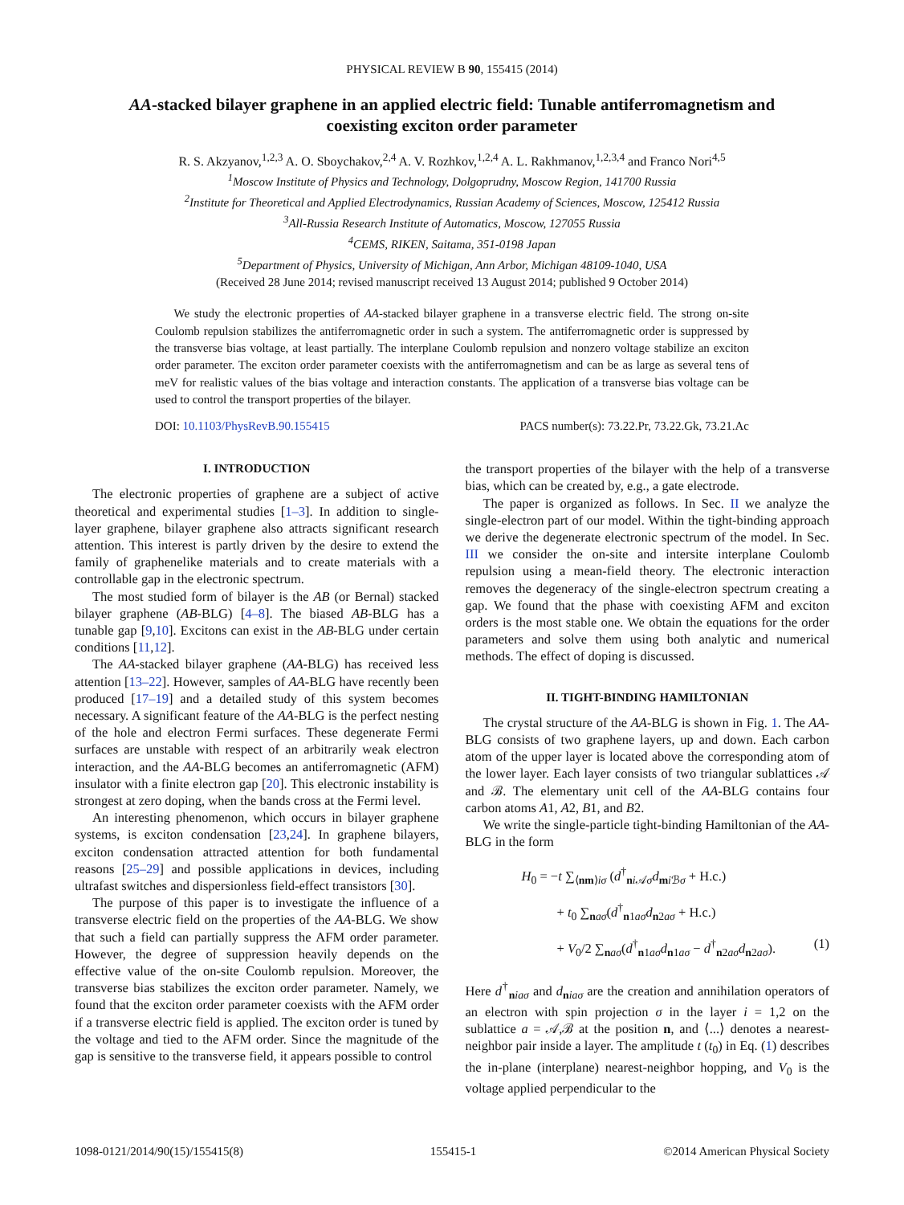PHYSICAL REVIEW B 90, 155415 (2014)
AA-stacked bilayer graphene in an applied electric field: Tunable antiferromagnetism and coexisting exciton order parameter
R. S. Akzyanov,<sup>1,2,3</sup> A. O. Sboychakov,<sup>2,4</sup> A. V. Rozhkov,<sup>1,2,4</sup> A. L. Rakhmanov,<sup>1,2,3,4</sup> and Franco Nori<sup>4,5</sup>
<sup>1</sup> Moscow Institute of Physics and Technology, Dolgoprudny, Moscow Region, 141700 Russia
<sup>2</sup> Institute for Theoretical and Applied Electrodynamics, Russian Academy of Sciences, Moscow, 125412 Russia
<sup>3</sup> All-Russia Research Institute of Automatics, Moscow, 127055 Russia
<sup>4</sup> CEMS, RIKEN, Saitama, 351-0198 Japan
<sup>5</sup> Department of Physics, University of Michigan, Ann Arbor, Michigan 48109-1040, USA
(Received 28 June 2014; revised manuscript received 13 August 2014; published 9 October 2014)
We study the electronic properties of AA-stacked bilayer graphene in a transverse electric field. The strong on-site Coulomb repulsion stabilizes the antiferromagnetic order in such a system. The antiferromagnetic order is suppressed by the transverse bias voltage, at least partially. The interplane Coulomb repulsion and nonzero voltage stabilize an exciton order parameter. The exciton order parameter coexists with the antiferromagnetism and can be as large as several tens of meV for realistic values of the bias voltage and interaction constants. The application of a transverse bias voltage can be used to control the transport properties of the bilayer.
DOI: 10.1103/PhysRevB.90.155415 PACS number(s): 73.22.Pr, 73.22.Gk, 73.21.Ac
I. INTRODUCTION
The electronic properties of graphene are a subject of active theoretical and experimental studies [1–3]. In addition to single-layer graphene, bilayer graphene also attracts significant research attention. This interest is partly driven by the desire to extend the family of graphenelike materials and to create materials with a controllable gap in the electronic spectrum.
The most studied form of bilayer is the AB (or Bernal) stacked bilayer graphene (AB-BLG) [4–8]. The biased AB-BLG has a tunable gap [9,10]. Excitons can exist in the AB-BLG under certain conditions [11,12].
The AA-stacked bilayer graphene (AA-BLG) has received less attention [13–22]. However, samples of AA-BLG have recently been produced [17–19] and a detailed study of this system becomes necessary. A significant feature of the AA-BLG is the perfect nesting of the hole and electron Fermi surfaces. These degenerate Fermi surfaces are unstable with respect of an arbitrarily weak electron interaction, and the AA-BLG becomes an antiferromagnetic (AFM) insulator with a finite electron gap [20]. This electronic instability is strongest at zero doping, when the bands cross at the Fermi level.
An interesting phenomenon, which occurs in bilayer graphene systems, is exciton condensation [23,24]. In graphene bilayers, exciton condensation attracted attention for both fundamental reasons [25–29] and possible applications in devices, including ultrafast switches and dispersionless field-effect transistors [30].
The purpose of this paper is to investigate the influence of a transverse electric field on the properties of the AA-BLG. We show that such a field can partially suppress the AFM order parameter. However, the degree of suppression heavily depends on the effective value of the on-site Coulomb repulsion. Moreover, the transverse bias stabilizes the exciton order parameter. Namely, we found that the exciton order parameter coexists with the AFM order if a transverse electric field is applied. The exciton order is tuned by the voltage and tied to the AFM order. Since the magnitude of the gap is sensitive to the transverse field, it appears possible to control
the transport properties of the bilayer with the help of a transverse bias, which can be created by, e.g., a gate electrode.
The paper is organized as follows. In Sec. II we analyze the single-electron part of our model. Within the tight-binding approach we derive the degenerate electronic spectrum of the model. In Sec. III we consider the on-site and intersite interplane Coulomb repulsion using a mean-field theory. The electronic interaction removes the degeneracy of the single-electron spectrum creating a gap. We found that the phase with coexisting AFM and exciton orders is the most stable one. We obtain the equations for the order parameters and solve them using both analytic and numerical methods. The effect of doping is discussed.
II. TIGHT-BINDING HAMILTONIAN
The crystal structure of the AA-BLG is shown in Fig. 1. The AA-BLG consists of two graphene layers, up and down. Each carbon atom of the upper layer is located above the corresponding atom of the lower layer. Each layer consists of two triangular sublattices 𝒜 and ℬ. The elementary unit cell of the AA-BLG contains four carbon atoms A1, A2, B1, and B2.
We write the single-particle tight-binding Hamiltonian of the AA-BLG in the form
H<sub>0</sub> = −t ∑<sub>⟨nm⟩iσ</sub> (d<sup>†</sup><sub>ni 𝒜σ</sub>d<sub>mi ℬσ</sub> + H.c.)
+ t<sub>0</sub> ∑<sub>naσ</sub>(d<sup>†</sup><sub>n1aσ</sub>d<sub>n2aσ</sub> + H.c.)
+ V<sub>0</sub>/2 ∑<sub>naσ</sub>(d<sup>†</sup><sub>n1aσ</sub>d<sub>n1aσ</sub> − d<sup>†</sup><sub>n2aσ</sub>d<sub>n2aσ</sub>). (1)
Here d<sup>†</sup><sub>niaσ</sub> and d<sub>niaσ</sub> are the creation and annihilation operators of an electron with spin projection σ in the layer i = 1,2 on the sublattice a = 𝒜,ℬ at the position n, and ⟨...⟩ denotes a nearest-neighbor pair inside a layer. The amplitude t (t<sub>0</sub>) in Eq. (1) describes the in-plane (interplane) nearest-neighbor hopping, and V<sub>0</sub> is the voltage applied perpendicular to the
1098-0121/2014/90(15)/155415(8) 155415-1 ©2014 American Physical Society